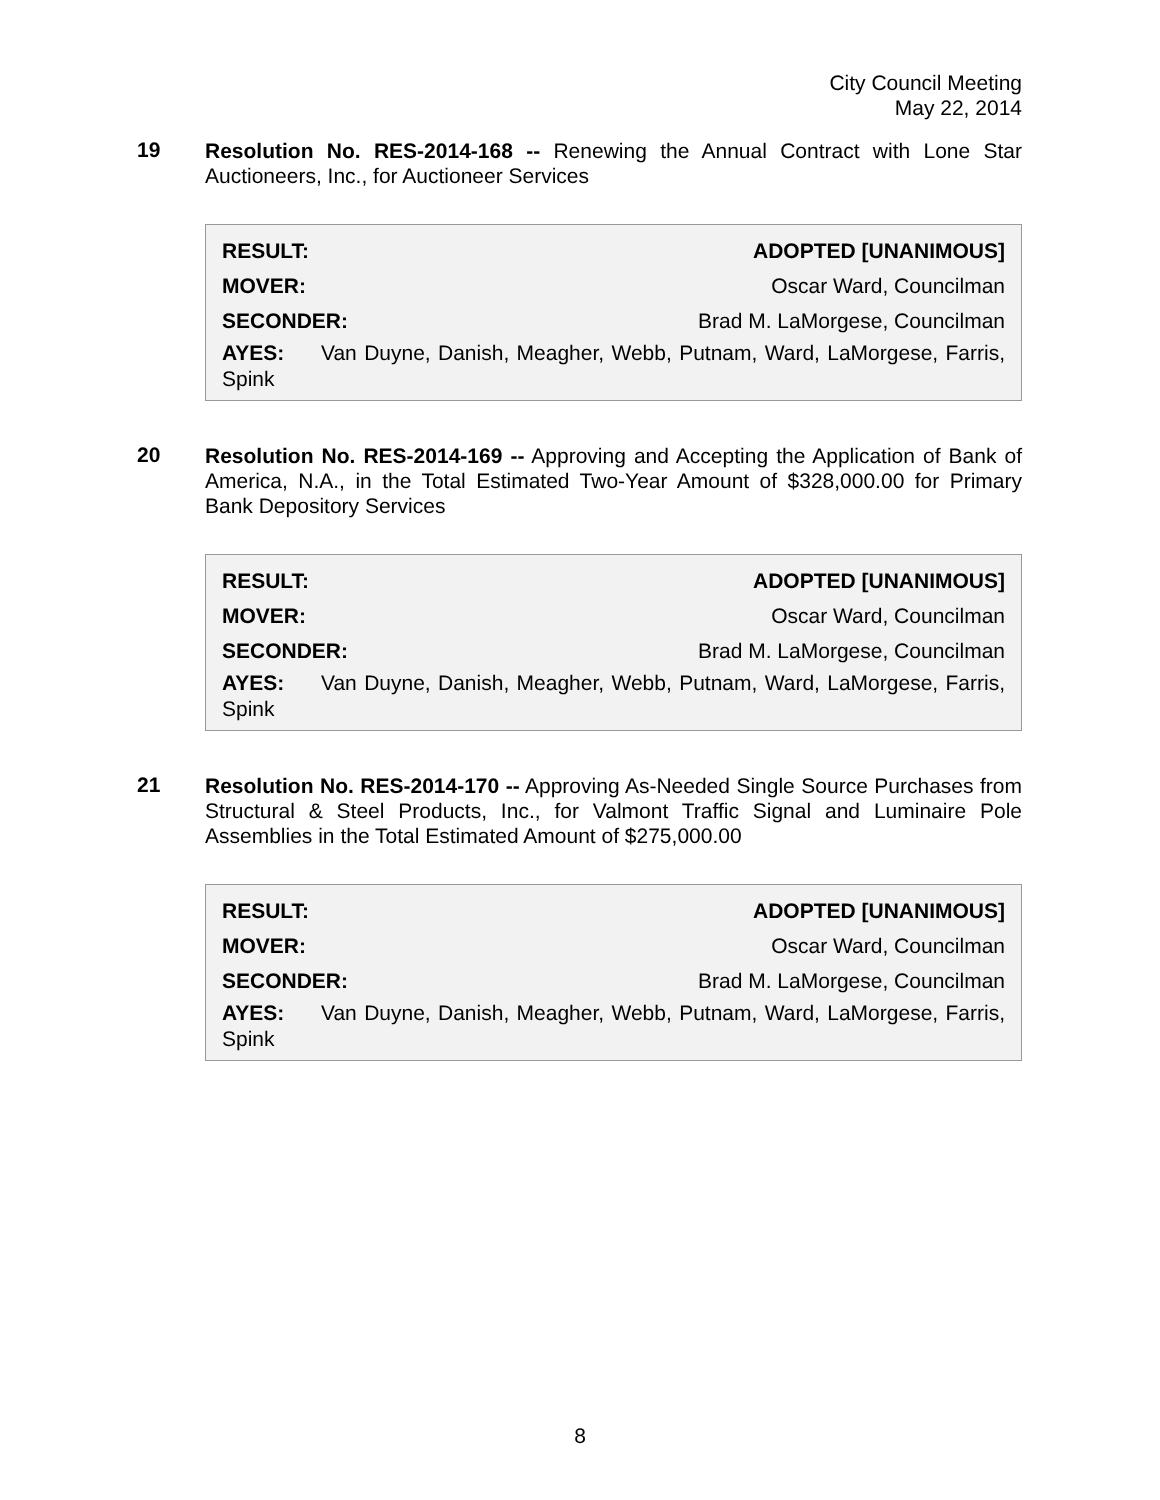City Council Meeting
May 22, 2014
19
Resolution No. RES-2014-168 -- Renewing the Annual Contract with Lone Star Auctioneers, Inc., for Auctioneer Services
| RESULT: | ADOPTED [UNANIMOUS] |
| MOVER: | Oscar Ward, Councilman |
| SECONDER: | Brad M. LaMorgese, Councilman |
AYES: Van Duyne, Danish, Meagher, Webb, Putnam, Ward, LaMorgese, Farris, Spink
20
Resolution No. RES-2014-169 -- Approving and Accepting the Application of Bank of America, N.A., in the Total Estimated Two-Year Amount of $328,000.00 for Primary Bank Depository Services
| RESULT: | ADOPTED [UNANIMOUS] |
| MOVER: | Oscar Ward, Councilman |
| SECONDER: | Brad M. LaMorgese, Councilman |
AYES: Van Duyne, Danish, Meagher, Webb, Putnam, Ward, LaMorgese, Farris, Spink
21
Resolution No. RES-2014-170 -- Approving As-Needed Single Source Purchases from Structural & Steel Products, Inc., for Valmont Traffic Signal and Luminaire Pole Assemblies in the Total Estimated Amount of $275,000.00
| RESULT: | ADOPTED [UNANIMOUS] |
| MOVER: | Oscar Ward, Councilman |
| SECONDER: | Brad M. LaMorgese, Councilman |
AYES: Van Duyne, Danish, Meagher, Webb, Putnam, Ward, LaMorgese, Farris, Spink
8